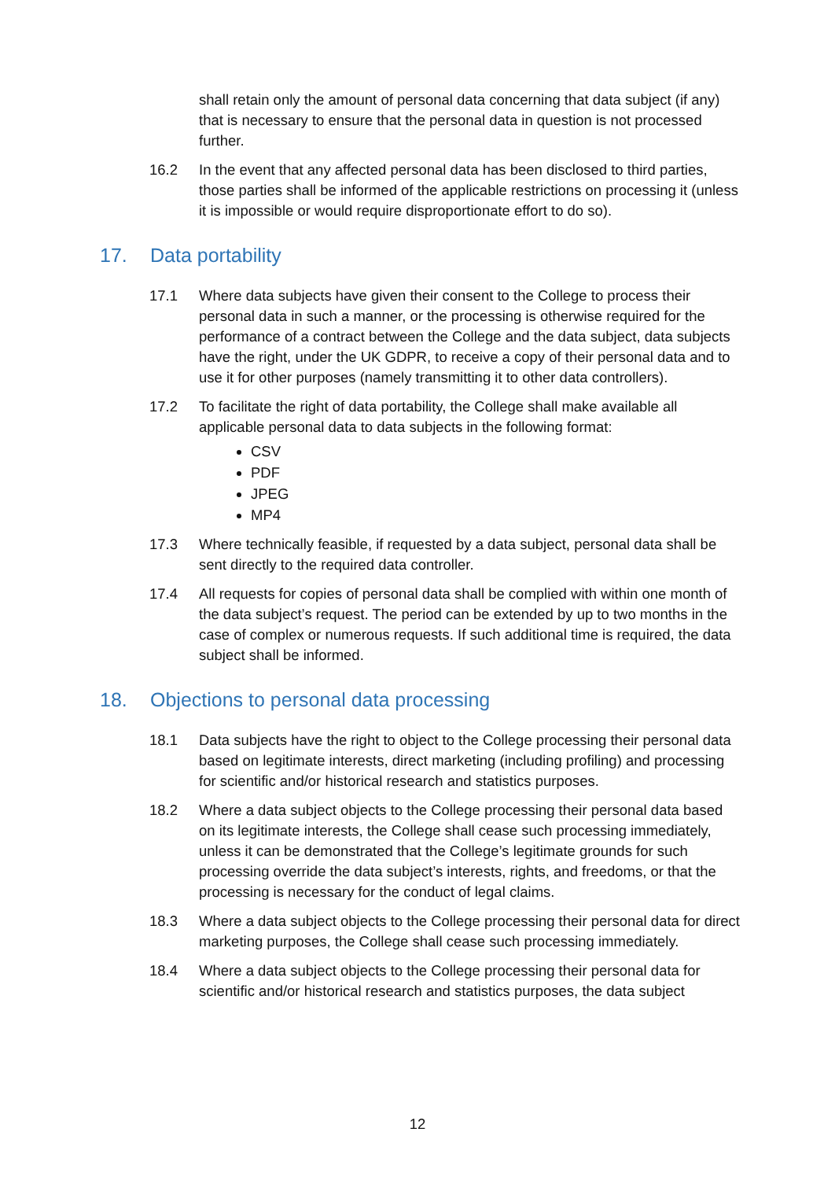shall retain only the amount of personal data concerning that data subject (if any) that is necessary to ensure that the personal data in question is not processed further.
16.2 In the event that any affected personal data has been disclosed to third parties, those parties shall be informed of the applicable restrictions on processing it (unless it is impossible or would require disproportionate effort to do so).
17. Data portability
17.1 Where data subjects have given their consent to the College to process their personal data in such a manner, or the processing is otherwise required for the performance of a contract between the College and the data subject, data subjects have the right, under the UK GDPR, to receive a copy of their personal data and to use it for other purposes (namely transmitting it to other data controllers).
17.2 To facilitate the right of data portability, the College shall make available all applicable personal data to data subjects in the following format:
CSV
PDF
JPEG
MP4
17.3 Where technically feasible, if requested by a data subject, personal data shall be sent directly to the required data controller.
17.4 All requests for copies of personal data shall be complied with within one month of the data subject’s request. The period can be extended by up to two months in the case of complex or numerous requests. If such additional time is required, the data subject shall be informed.
18. Objections to personal data processing
18.1 Data subjects have the right to object to the College processing their personal data based on legitimate interests, direct marketing (including profiling) and processing for scientific and/or historical research and statistics purposes.
18.2 Where a data subject objects to the College processing their personal data based on its legitimate interests, the College shall cease such processing immediately, unless it can be demonstrated that the College’s legitimate grounds for such processing override the data subject’s interests, rights, and freedoms, or that the processing is necessary for the conduct of legal claims.
18.3 Where a data subject objects to the College processing their personal data for direct marketing purposes, the College shall cease such processing immediately.
18.4 Where a data subject objects to the College processing their personal data for scientific and/or historical research and statistics purposes, the data subject
12